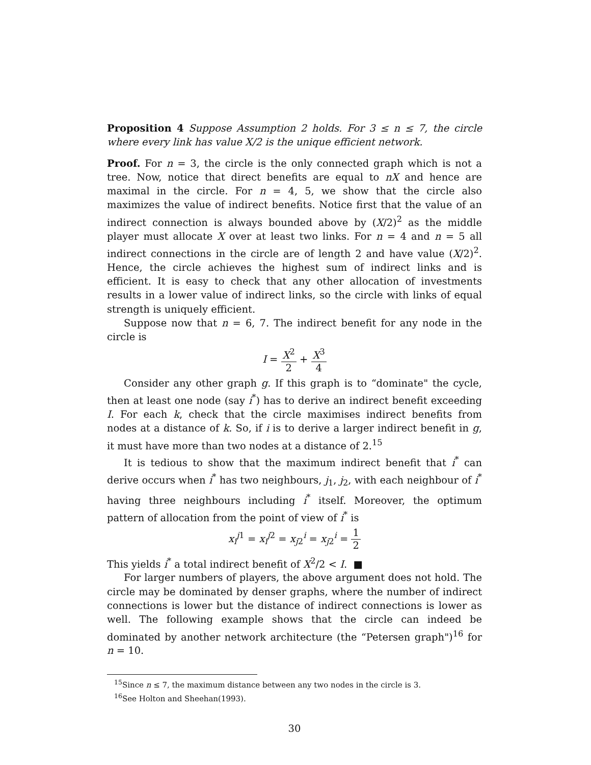Proposition 4 Suppose Assumption 2 holds. For 3 ≤ n ≤ 7, the circle where every link has value X/2 is the unique efficient network.
Proof. For n = 3, the circle is the only connected graph which is not a tree. Now, notice that direct benefits are equal to nX and hence are maximal in the circle. For n = 4, 5, we show that the circle also maximizes the value of indirect benefits. Notice first that the value of an indirect connection is always bounded above by (X/2)<sup>2</sup> as the middle player must allocate X over at least two links. For n = 4 and n = 5 all indirect connections in the circle are of length 2 and have value (X/2)<sup>2</sup>. Hence, the circle achieves the highest sum of indirect links and is efficient. It is easy to check that any other allocation of investments results in a lower value of indirect links, so the circle with links of equal strength is uniquely efficient.
Suppose now that n = 6, 7. The indirect benefit for any node in the circle is
I = X<sup>2</sup> 2 + X<sup>3</sup> 4
Consider any other graph g. If this graph is to “dominate" the cycle, then at least one node (say i<sup>*</sup>) has to derive an indirect benefit exceeding I. For each k, check that the circle maximises indirect benefits from nodes at a distance of k. So, if i is to derive a larger indirect benefit in g, it must have more than two nodes at a distance of 2.<sup>15</sup>
It is tedious to show that the maximum indirect benefit that i<sup>*</sup> can derive occurs when i<sup>*</sup> has two neighbours, j<sub>1</sub>, j<sub>2</sub>, with each neighbour of i<sup>*</sup> having three neighbours including i<sup>*</sup> itself. Moreover, the optimum pattern of allocation from the point of view of i<sup>*</sup> is
x<sub>i</sub><sup>j1</sup> = x<sub>i</sub><sup>j2</sup> = x<sub>j2</sub><sup>i</sup> = x<sub>j2</sub><sup>i</sup> = 1 2
This yields i<sup>*</sup> a total indirect benefit of X<sup>2</sup>/2 < I. ■
For larger numbers of players, the above argument does not hold. The circle may be dominated by denser graphs, where the number of indirect connections is lower but the distance of indirect connections is lower as well. The following example shows that the circle can indeed be dominated by another network architecture (the “Petersen graph")<sup>16</sup> for n = 10.
<sup>15</sup> Since n ≤ 7, the maximum distance between any two nodes in the circle is 3.
<sup>16</sup> See Holton and Sheehan(1993).
30